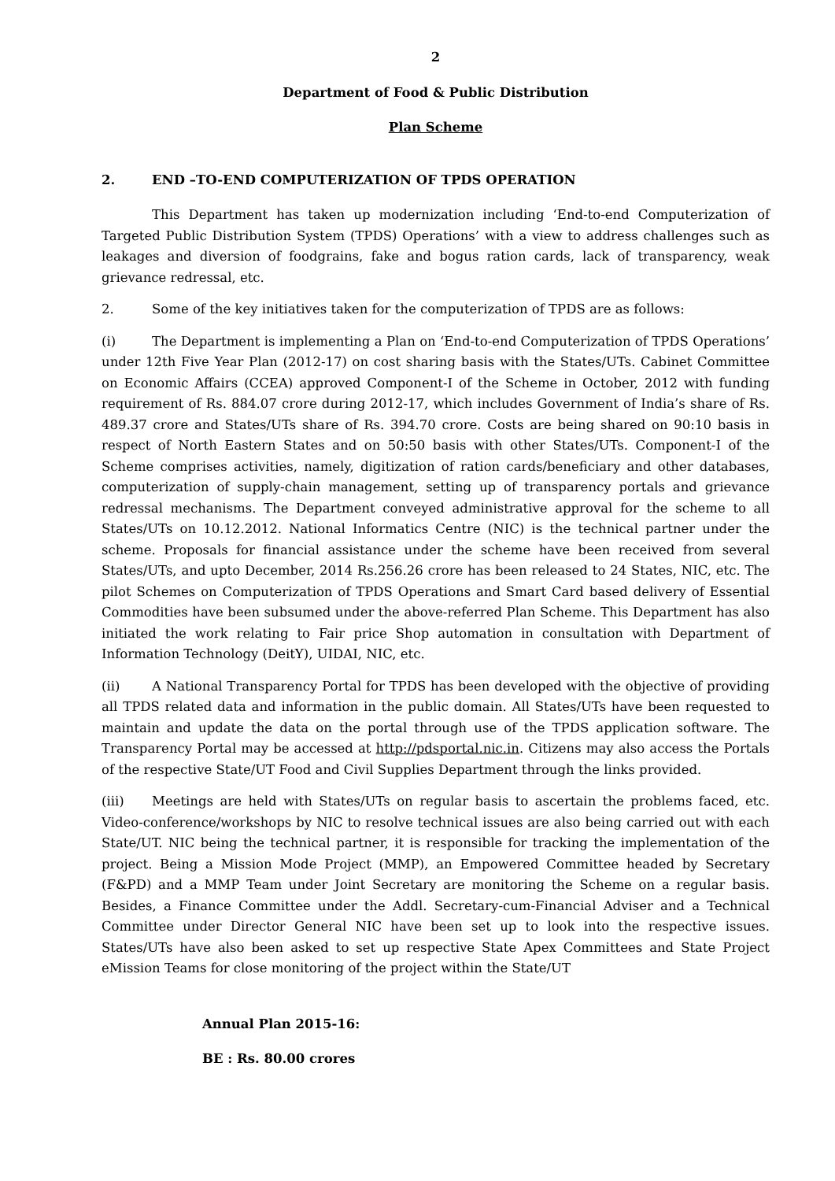2
Department of Food & Public Distribution
Plan Scheme
2. END –TO-END COMPUTERIZATION OF TPDS OPERATION
This Department has taken up modernization including ‘End-to-end Computerization of Targeted Public Distribution System (TPDS) Operations’ with a view to address challenges such as leakages and diversion of foodgrains, fake and bogus ration cards, lack of transparency, weak grievance redressal, etc.
2. Some of the key initiatives taken for the computerization of TPDS are as follows:
(i) The Department is implementing a Plan on ‘End-to-end Computerization of TPDS Operations’ under 12th Five Year Plan (2012-17) on cost sharing basis with the States/UTs. Cabinet Committee on Economic Affairs (CCEA) approved Component-I of the Scheme in October, 2012 with funding requirement of Rs. 884.07 crore during 2012-17, which includes Government of India’s share of Rs. 489.37 crore and States/UTs share of Rs. 394.70 crore. Costs are being shared on 90:10 basis in respect of North Eastern States and on 50:50 basis with other States/UTs. Component-I of the Scheme comprises activities, namely, digitization of ration cards/beneficiary and other databases, computerization of supply-chain management, setting up of transparency portals and grievance redressal mechanisms. The Department conveyed administrative approval for the scheme to all States/UTs on 10.12.2012. National Informatics Centre (NIC) is the technical partner under the scheme. Proposals for financial assistance under the scheme have been received from several States/UTs, and upto December, 2014 Rs.256.26 crore has been released to 24 States, NIC, etc. The pilot Schemes on Computerization of TPDS Operations and Smart Card based delivery of Essential Commodities have been subsumed under the above-referred Plan Scheme. This Department has also initiated the work relating to Fair price Shop automation in consultation with Department of Information Technology (DeitY), UIDAI, NIC, etc.
(ii) A National Transparency Portal for TPDS has been developed with the objective of providing all TPDS related data and information in the public domain. All States/UTs have been requested to maintain and update the data on the portal through use of the TPDS application software. The Transparency Portal may be accessed at http://pdsportal.nic.in. Citizens may also access the Portals of the respective State/UT Food and Civil Supplies Department through the links provided.
(iii) Meetings are held with States/UTs on regular basis to ascertain the problems faced, etc. Video-conference/workshops by NIC to resolve technical issues are also being carried out with each State/UT. NIC being the technical partner, it is responsible for tracking the implementation of the project. Being a Mission Mode Project (MMP), an Empowered Committee headed by Secretary (F&PD) and a MMP Team under Joint Secretary are monitoring the Scheme on a regular basis. Besides, a Finance Committee under the Addl. Secretary-cum-Financial Adviser and a Technical Committee under Director General NIC have been set up to look into the respective issues. States/UTs have also been asked to set up respective State Apex Committees and State Project eMission Teams for close monitoring of the project within the State/UT
Annual Plan 2015-16:
BE : Rs. 80.00 crores